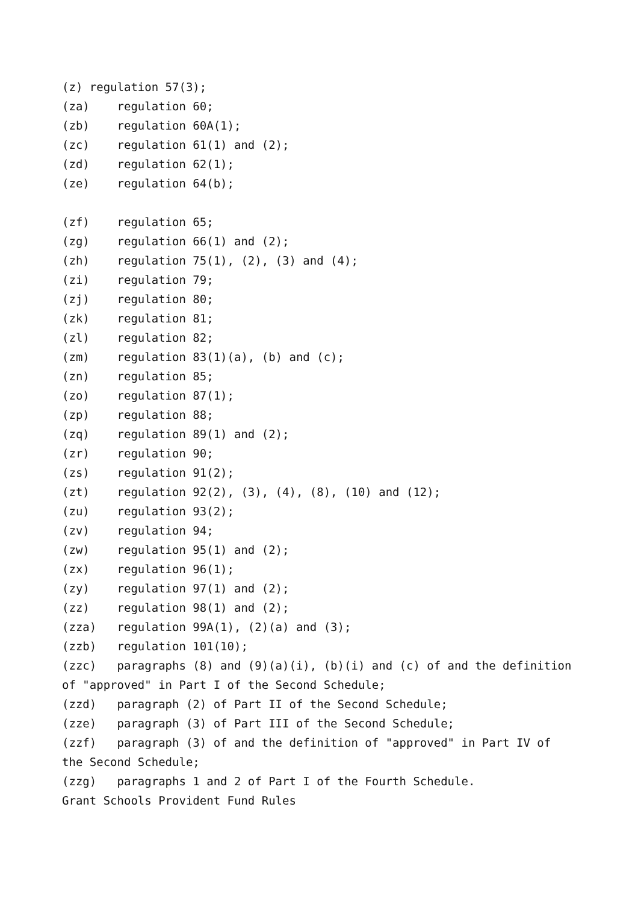(z) regulation 57(3);
(za) regulation 60;
(zb) regulation 60A(1);
(zc) regulation 61(1) and (2);
(zd) regulation 62(1);
(ze) regulation 64(b);
(zf) regulation 65;
(zg) regulation 66(1) and (2);
(zh) regulation 75(1), (2), (3) and (4);
(zi) regulation 79;
(zj) regulation 80;
(zk) regulation 81;
(zl) regulation 82;
(zm) regulation 83(1)(a), (b) and (c);
(zn) regulation 85;
(zo) regulation 87(1);
(zp) regulation 88;
(zq) regulation 89(1) and (2);
(zr) regulation 90;
(zs) regulation 91(2);
(zt) regulation 92(2), (3), (4), (8), (10) and (12);
(zu) regulation 93(2);
(zv) regulation 94;
(zw) regulation 95(1) and (2);
(zx) regulation 96(1);
(zy) regulation 97(1) and (2);
(zz) regulation 98(1) and (2);
(zza) regulation 99A(1), (2)(a) and (3);
(zzb) regulation 101(10);
(zzc) paragraphs (8) and (9)(a)(i), (b)(i) and (c) of and the definition of "approved" in Part I of the Second Schedule;
(zzd) paragraph (2) of Part II of the Second Schedule;
(zze) paragraph (3) of Part III of the Second Schedule;
(zzf) paragraph (3) of and the definition of "approved" in Part IV of the Second Schedule;
(zzg) paragraphs 1 and 2 of Part I of the Fourth Schedule.
Grant Schools Provident Fund Rules